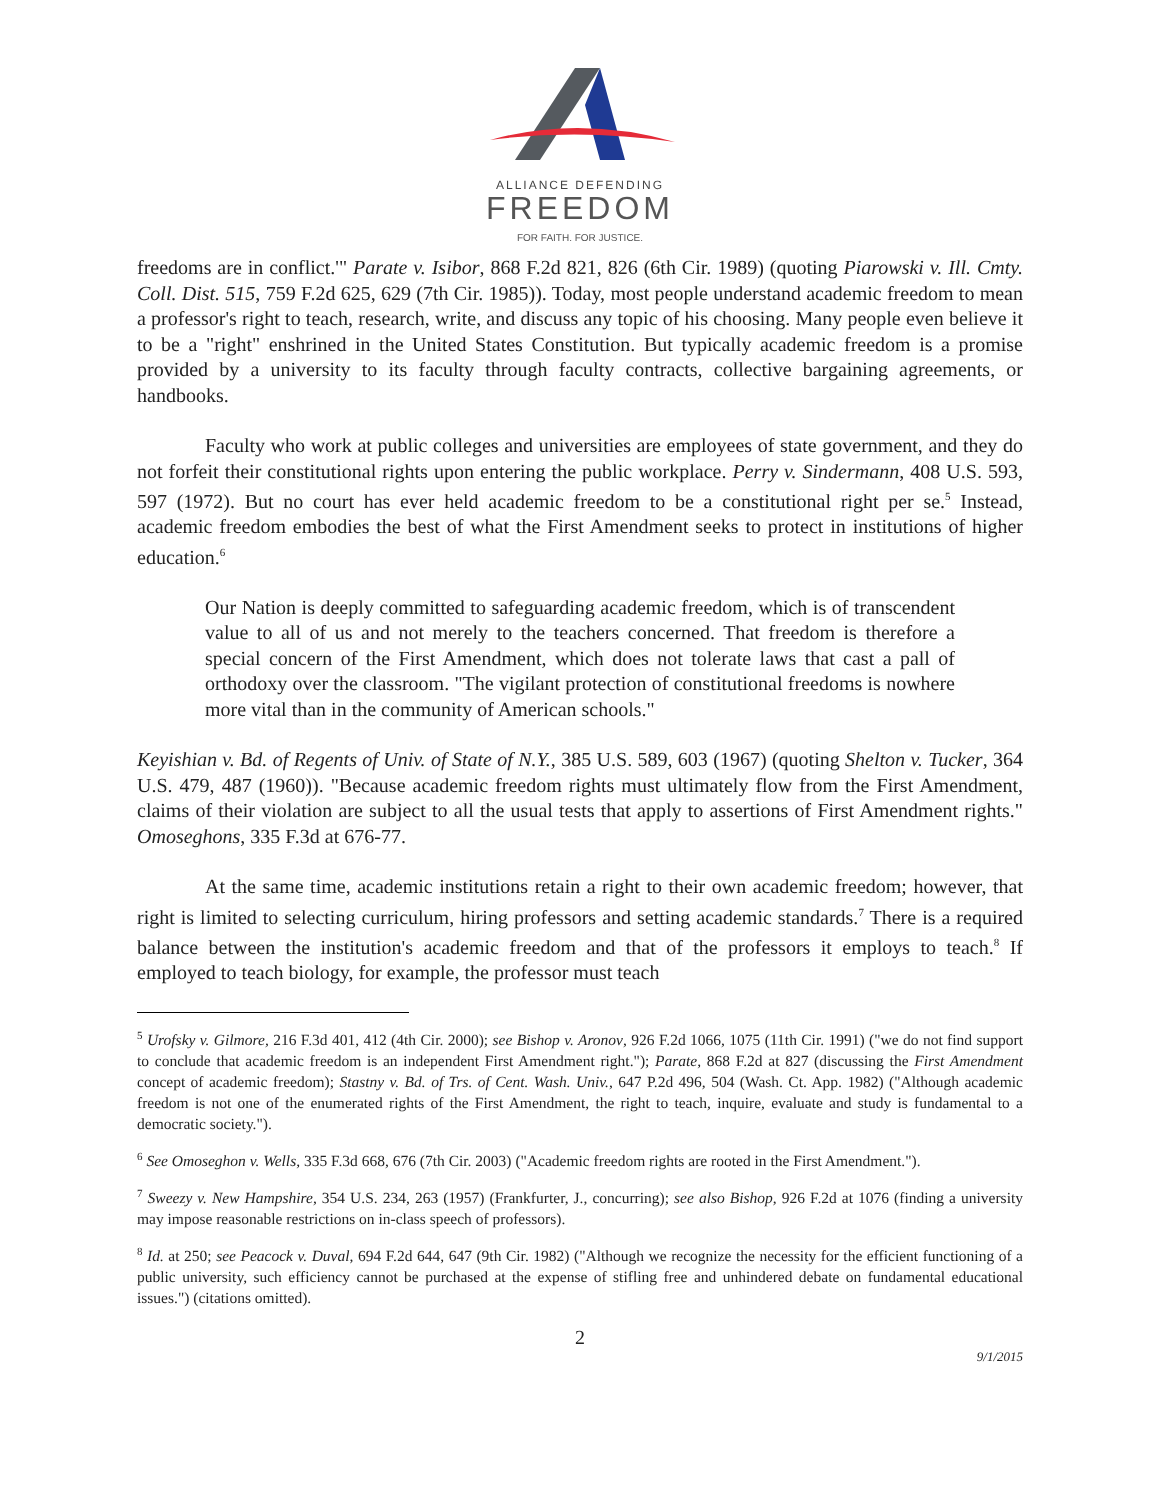ALLIANCE DEFENDING
FREEDOM
FOR FAITH. FOR JUSTICE.
freedoms are in conflict.'" Parate v. Isibor, 868 F.2d 821, 826 (6th Cir. 1989) (quoting Piarowski v. Ill. Cmty. Coll. Dist. 515, 759 F.2d 625, 629 (7th Cir. 1985)). Today, most people understand academic freedom to mean a professor's right to teach, research, write, and discuss any topic of his choosing. Many people even believe it to be a "right" enshrined in the United States Constitution. But typically academic freedom is a promise provided by a university to its faculty through faculty contracts, collective bargaining agreements, or handbooks.
Faculty who work at public colleges and universities are employees of state government, and they do not forfeit their constitutional rights upon entering the public workplace. Perry v. Sindermann, 408 U.S. 593, 597 (1972). But no court has ever held academic freedom to be a constitutional right per se.<sup>5</sup> Instead, academic freedom embodies the best of what the First Amendment seeks to protect in institutions of higher education.<sup>6</sup>
Our Nation is deeply committed to safeguarding academic freedom, which is of transcendent value to all of us and not merely to the teachers concerned. That freedom is therefore a special concern of the First Amendment, which does not tolerate laws that cast a pall of orthodoxy over the classroom. "The vigilant protection of constitutional freedoms is nowhere more vital than in the community of American schools."
Keyishian v. Bd. of Regents of Univ. of State of N.Y., 385 U.S. 589, 603 (1967) (quoting Shelton v. Tucker, 364 U.S. 479, 487 (1960)). "Because academic freedom rights must ultimately flow from the First Amendment, claims of their violation are subject to all the usual tests that apply to assertions of First Amendment rights." Omoseghons, 335 F.3d at 676-77.
At the same time, academic institutions retain a right to their own academic freedom; however, that right is limited to selecting curriculum, hiring professors and setting academic standards.<sup>7</sup> There is a required balance between the institution's academic freedom and that of the professors it employs to teach.<sup>8</sup> If employed to teach biology, for example, the professor must teach
<sup>5</sup> Urofsky v. Gilmore, 216 F.3d 401, 412 (4th Cir. 2000); see Bishop v. Aronov, 926 F.2d 1066, 1075 (11th Cir. 1991) ("we do not find support to conclude that academic freedom is an independent First Amendment right."); Parate, 868 F.2d at 827 (discussing the First Amendment concept of academic freedom); Stastny v. Bd. of Trs. of Cent. Wash. Univ., 647 P.2d 496, 504 (Wash. Ct. App. 1982) ("Although academic freedom is not one of the enumerated rights of the First Amendment, the right to teach, inquire, evaluate and study is fundamental to a democratic society.").
<sup>6</sup> See Omoseghon v. Wells, 335 F.3d 668, 676 (7th Cir. 2003) ("Academic freedom rights are rooted in the First Amendment.").
<sup>7</sup> Sweezy v. New Hampshire, 354 U.S. 234, 263 (1957) (Frankfurter, J., concurring); see also Bishop, 926 F.2d at 1076 (finding a university may impose reasonable restrictions on in-class speech of professors).
<sup>8</sup> Id. at 250; see Peacock v. Duval, 694 F.2d 644, 647 (9th Cir. 1982) ("Although we recognize the necessity for the efficient functioning of a public university, such efficiency cannot be purchased at the expense of stifling free and unhindered debate on fundamental educational issues.") (citations omitted).
2
9/1/2015